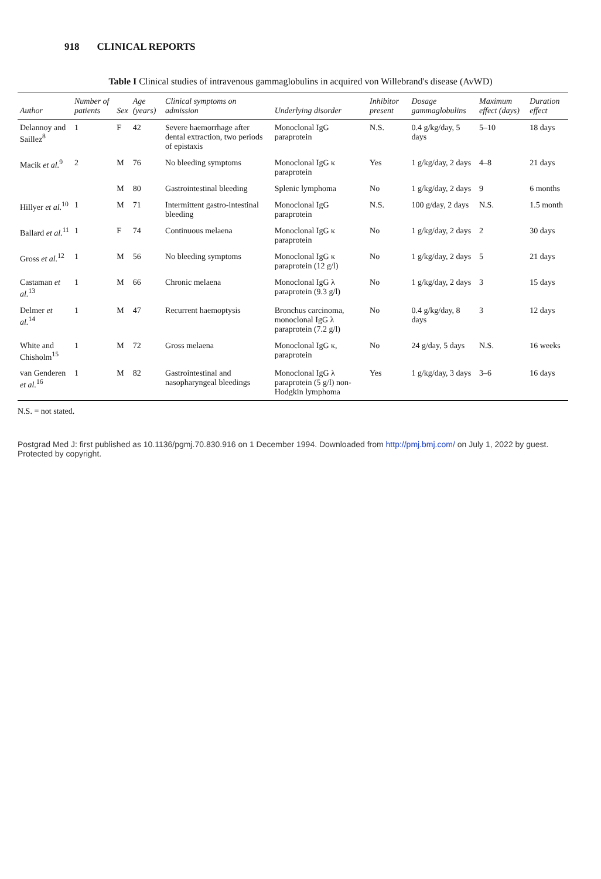918 CLINICAL REPORTS
Table I Clinical studies of intravenous gammaglobulins in acquired von Willebrand's disease (AvWD)
| Author | Number of patients | Sex | Age (years) | Clinical symptoms on admission | Underlying disorder | Inhibitor present | Dosage gammaglobulins | Maximum effect (days) | Duration effect |
| --- | --- | --- | --- | --- | --- | --- | --- | --- | --- |
| Delannoy and Saillez<sup>8</sup> | 1 | F | 42 | Severe haemorrhage after dental extraction, two periods of epistaxis | Monoclonal IgG paraprotein | N.S. | 0.4 g/kg/day, 5 days | 5–10 | 18 days |
| Macik et al.<sup>9</sup> | 2 | M | 76 | No bleeding symptoms | Monoclonal IgG κ paraprotein | Yes | 1 g/kg/day, 2 days | 4–8 | 21 days |
| | | M | 80 | Gastrointestinal bleeding | Splenic lymphoma | No | 1 g/kg/day, 2 days | 9 | 6 months |
| Hillyer et al.<sup>10</sup> | 1 | M | 71 | Intermittent gastro-intestinal bleeding | Monoclonal IgG paraprotein | N.S. | 100 g/day, 2 days | N.S. | 1.5 month |
| Ballard et al.<sup>11</sup> | 1 | F | 74 | Continuous melaena | Monoclonal IgG κ paraprotein | No | 1 g/kg/day, 2 days | 2 | 30 days |
| Gross et al.<sup>12</sup> | 1 | M | 56 | No bleeding symptoms | Monoclonal IgG κ paraprotein (12 g/l) | No | 1 g/kg/day, 2 days | 5 | 21 days |
| Castaman et al.<sup>13</sup> | 1 | M | 66 | Chronic melaena | Monoclonal IgG λ paraprotein (9.3 g/l) | No | 1 g/kg/day, 2 days | 3 | 15 days |
| Delmer et al.<sup>14</sup> | 1 | M | 47 | Recurrent haemoptysis | Bronchus carcinoma, monoclonal IgG λ paraprotein (7.2 g/l) | No | 0.4 g/kg/day, 8 days | 3 | 12 days |
| White and Chisholm<sup>15</sup> | 1 | M | 72 | Gross melaena | Monoclonal IgG κ, paraprotein | No | 24 g/day, 5 days | N.S. | 16 weeks |
| van Genderen et al.<sup>16</sup> | 1 | M | 82 | Gastrointestinal and nasopharyngeal bleedings | Monoclonal IgG λ paraprotein (5 g/l) non-Hodgkin lymphoma | Yes | 1 g/kg/day, 3 days | 3–6 | 16 days |
N.S. = not stated.
Postgrad Med J: first published as 10.1136/pgmj.70.830.916 on 1 December 1994. Downloaded from http://pmj.bmj.com/ on July 1, 2022 by guest. Protected by copyright.